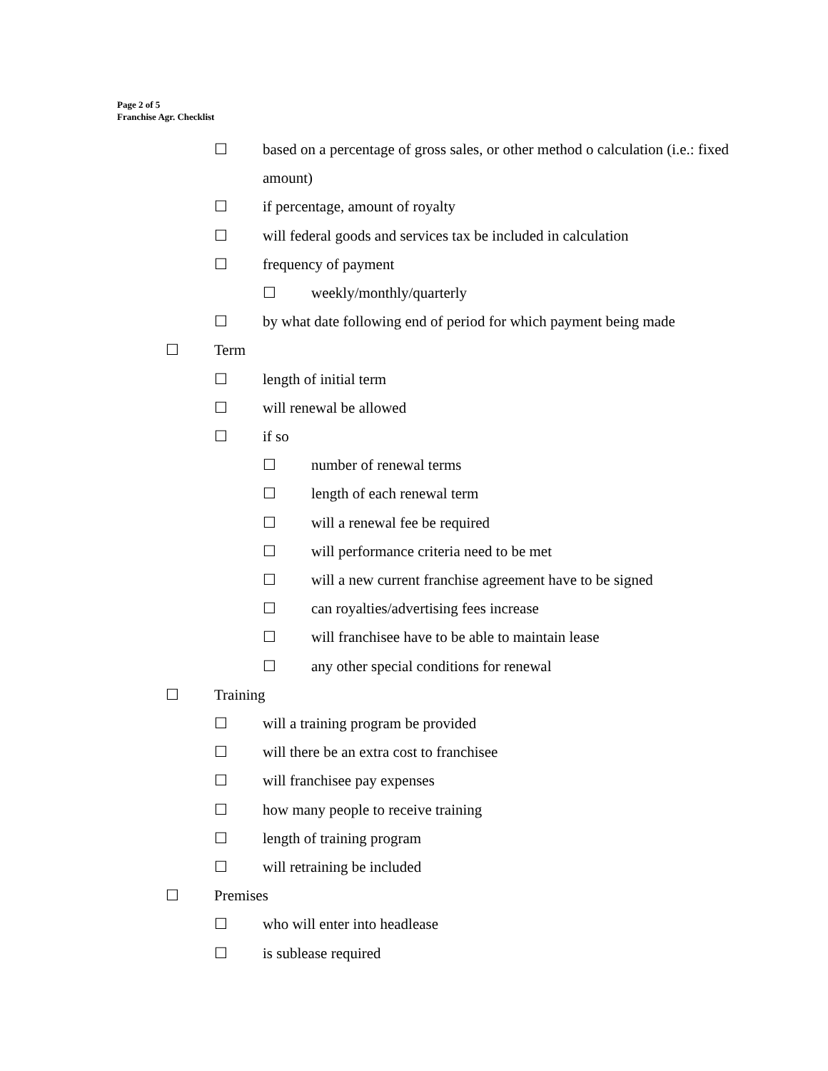Page 2 of 5
Franchise Agr. Checklist
☐ based on a percentage of gross sales, or other method o calculation (i.e.: fixed amount)
☐ if percentage, amount of royalty
☐ will federal goods and services tax be included in calculation
☐ frequency of payment
☐ weekly/monthly/quarterly
☐ by what date following end of period for which payment being made
☐ Term
☐ length of initial term
☐ will renewal be allowed
☐ if so
☐ number of renewal terms
☐ length of each renewal term
☐ will a renewal fee be required
☐ will performance criteria need to be met
☐ will a new current franchise agreement have to be signed
☐ can royalties/advertising fees increase
☐ will franchisee have to be able to maintain lease
☐ any other special conditions for renewal
☐ Training
☐ will a training program be provided
☐ will there be an extra cost to franchisee
☐ will franchisee pay expenses
☐ how many people to receive training
☐ length of training program
☐ will retraining be included
☐ Premises
☐ who will enter into headlease
☐ is sublease required